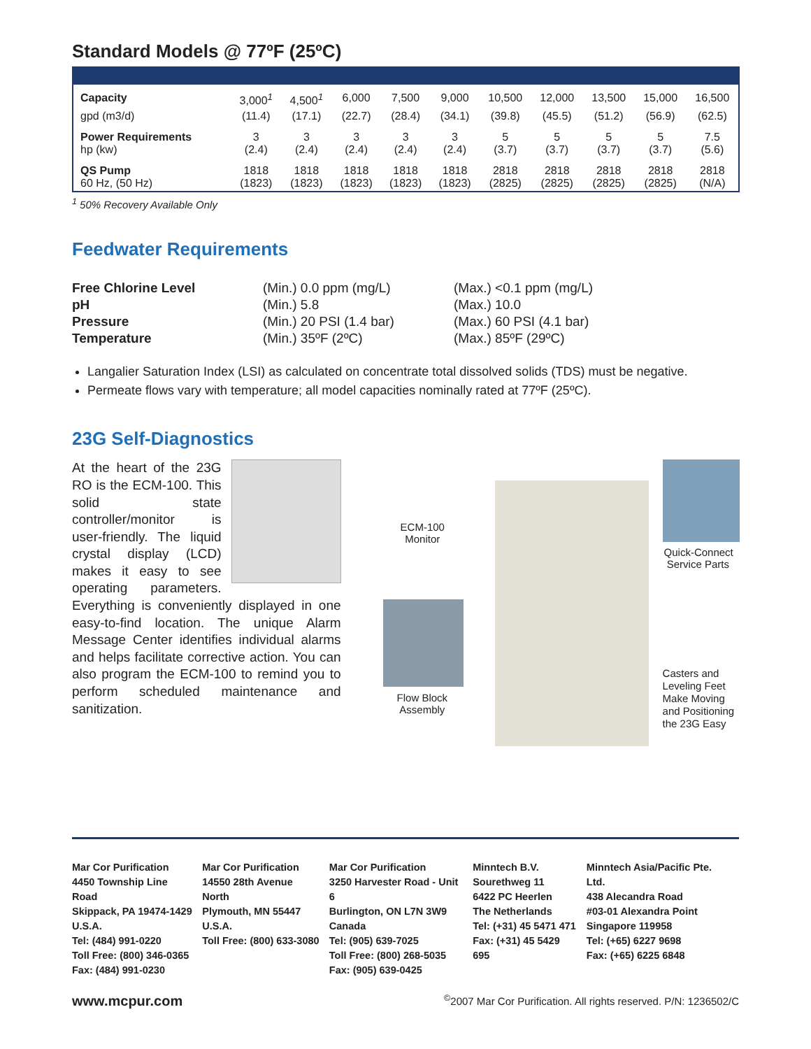Standard Models @ 77ºF (25ºC)
| Capacity | 3,000<sup>1</sup> | 4,500<sup>1</sup> | 6,000 | 7,500 | 9,000 | 10,500 | 12,000 | 13,500 | 15,000 | 16,500 |
| gpd (m3/d) | (11.4) | (17.1) | (22.7) | (28.4) | (34.1) | (39.8) | (45.5) | (51.2) | (56.9) | (62.5) |
| Power Requirements hp (kw) | 3 (2.4) | 3 (2.4) | 3 (2.4) | 3 (2.4) | 3 (2.4) | 5 (3.7) | 5 (3.7) | 5 (3.7) | 5 (3.7) | 7.5 (5.6) |
| QS Pump 60 Hz, (50 Hz) | 1818 (1823) | 1818 (1823) | 1818 (1823) | 1818 (1823) | 1818 (1823) | 2818 (2825) | 2818 (2825) | 2818 (2825) | 2818 (2825) | 2818 (N/A) |
<sup>1</sup> 50% Recovery Available Only
Feedwater Requirements
| Free Chlorine Level | (Min.) 0.0 ppm (mg/L) | (Max.) <0.1 ppm (mg/L) |
| pH | (Min.) 5.8 | (Max.) 10.0 |
| Pressure | (Min.) 20 PSI (1.4 bar) | (Max.) 60 PSI (4.1 bar) |
| Temperature | (Min.) 35ºF (2ºC) | (Max.) 85ºF (29ºC) |
Langalier Saturation Index (LSI) as calculated on concentrate total dissolved solids (TDS) must be negative.
Permeate flows vary with temperature; all model capacities nominally rated at 77ºF (25ºC).
23G Self-Diagnostics
At the heart of the 23G RO is the ECM-100. This solid state controller/monitor is user-friendly. The liquid crystal display (LCD) makes it easy to see operating parameters. Everything is conveniently displayed in one easy-to-find location. The unique Alarm Message Center identifies individual alarms and helps facilitate corrective action. You can also program the ECM-100 to remind you to perform scheduled maintenance and sanitization.
ECM-100
Monitor
Quick-Connect
Service Parts
Flow Block
Assembly
Casters and
Leveling Feet
Make Moving
and Positioning
the 23G Easy
Mar Cor Purification
4450 Township Line Road
Skippack, PA 19474-1429
U.S.A.
Tel: (484) 991-0220
Toll Free: (800) 346-0365
Fax: (484) 991-0230
Mar Cor Purification
14550 28th Avenue North
Plymouth, MN 55447
U.S.A.
Toll Free: (800) 633-3080
Mar Cor Purification
3250 Harvester Road - Unit 6
Burlington, ON L7N 3W9
Canada
Tel: (905) 639-7025
Toll Free: (800) 268-5035
Fax: (905) 639-0425
Minntech B.V.
Sourethweg 11
6422 PC Heerlen
The Netherlands
Tel: (+31) 45 5471 471
Fax: (+31) 45 5429 695
Minntech Asia/Pacific Pte. Ltd.
438 Alecandra Road
#03-01 Alexandra Point
Singapore 119958
Tel: (+65) 6227 9698
Fax: (+65) 6225 6848
www.mcpur.com<sup>©</sup>2007 Mar Cor Purification. All rights reserved. P/N: 1236502/C